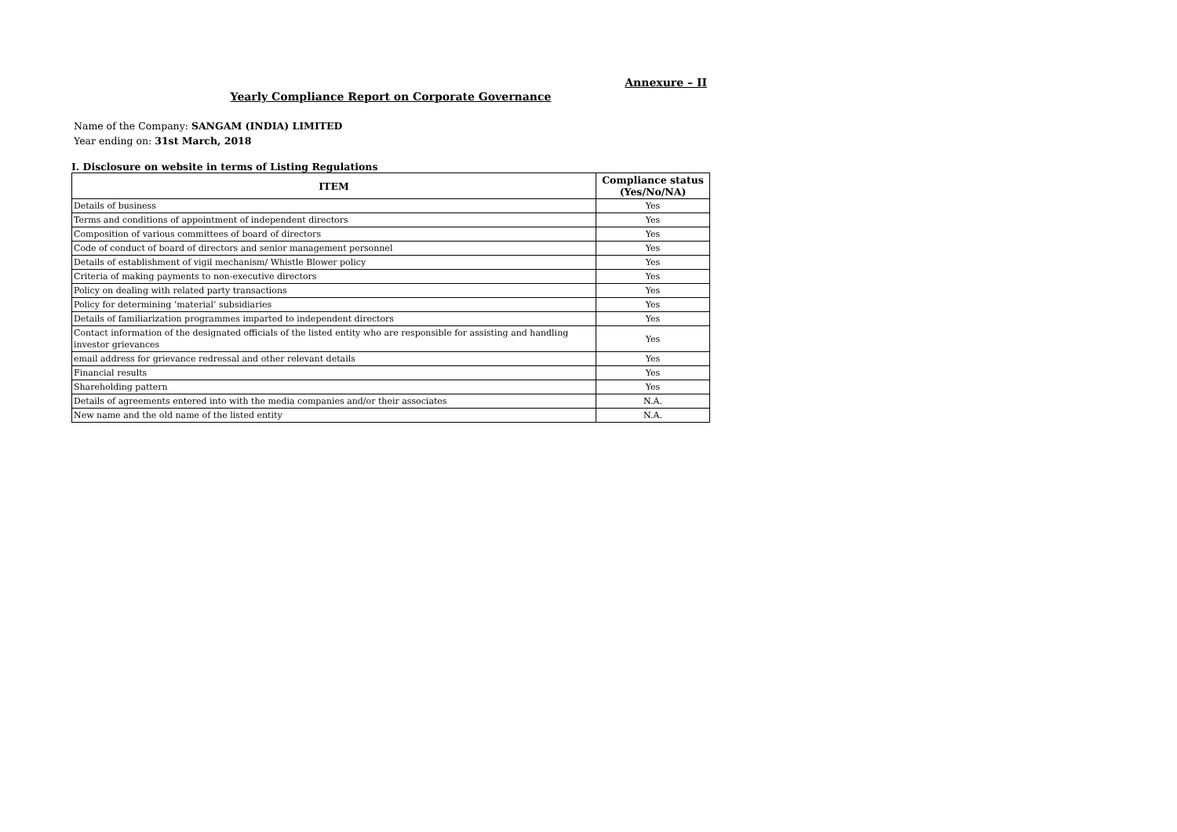Annexure – II
Yearly Compliance Report on Corporate Governance
Name of the Company: SANGAM (INDIA) LIMITED
Year ending on: 31st March, 2018
I. Disclosure on website in terms of Listing Regulations
| ITEM | Compliance status (Yes/No/NA) |
| --- | --- |
| Details of business | Yes |
| Terms and conditions of appointment of independent directors | Yes |
| Composition of various committees of board of directors | Yes |
| Code of conduct of board of directors and senior management personnel | Yes |
| Details of establishment of vigil mechanism/ Whistle Blower policy | Yes |
| Criteria of making payments to non-executive directors | Yes |
| Policy on dealing with related party transactions | Yes |
| Policy for determining ‘material’ subsidiaries | Yes |
| Details of familiarization programmes imparted to independent directors | Yes |
| Contact information of the designated officials of the listed entity who are responsible for assisting and handling investor grievances | Yes |
| email address for grievance redressal and other relevant details | Yes |
| Financial results | Yes |
| Shareholding pattern | Yes |
| Details of agreements entered into with the media companies and/or their associates | N.A. |
| New name and the old name of the listed entity | N.A. |